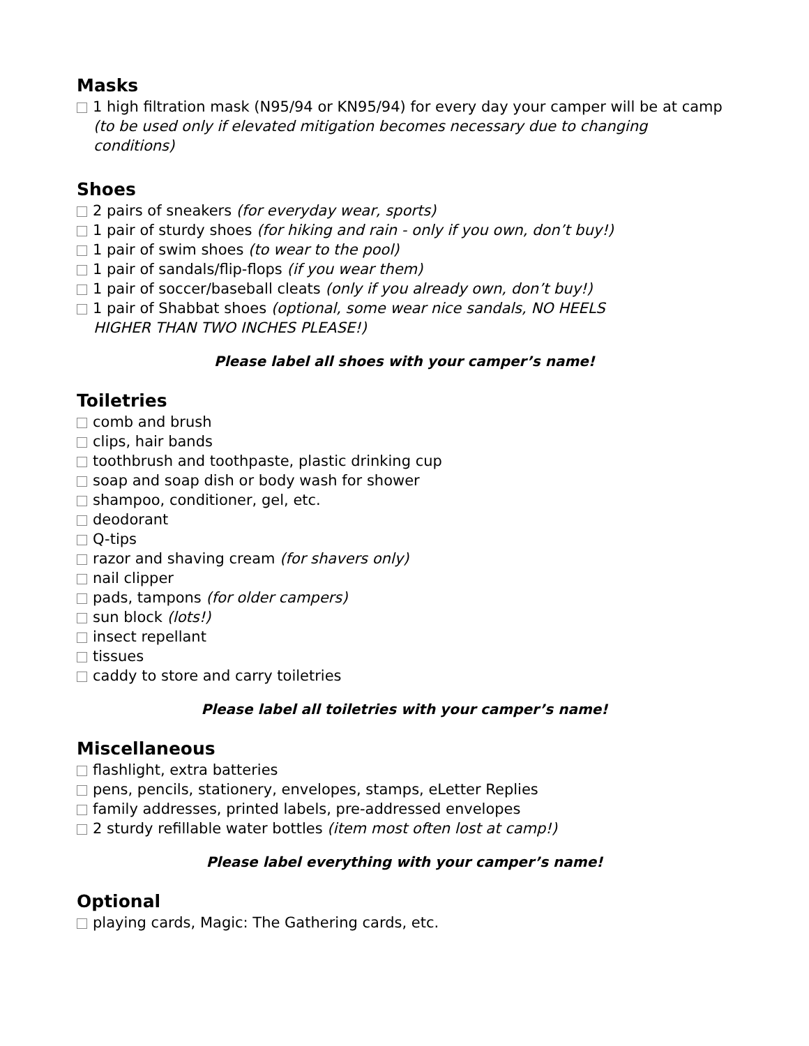Masks
1 high filtration mask (N95/94 or KN95/94) for every day your camper will be at camp (to be used only if elevated mitigation becomes necessary due to changing conditions)
Shoes
2 pairs of sneakers (for everyday wear, sports)
1 pair of sturdy shoes (for hiking and rain - only if you own, don’t buy!)
1 pair of swim shoes (to wear to the pool)
1 pair of sandals/flip-flops (if you wear them)
1 pair of soccer/baseball cleats (only if you already own, don’t buy!)
1 pair of Shabbat shoes (optional, some wear nice sandals, NO HEELS
HIGHER THAN TWO INCHES PLEASE!)
Please label all shoes with your camper’s name!
Toiletries
comb and brush
clips, hair bands
toothbrush and toothpaste, plastic drinking cup
soap and soap dish or body wash for shower
shampoo, conditioner, gel, etc.
deodorant
Q-tips
razor and shaving cream (for shavers only)
nail clipper
pads, tampons (for older campers)
sun block (lots!)
insect repellant
tissues
caddy to store and carry toiletries
Please label all toiletries with your camper’s name!
Miscellaneous
flashlight, extra batteries
pens, pencils, stationery, envelopes, stamps, eLetter Replies
family addresses, printed labels, pre-addressed envelopes
2 sturdy refillable water bottles (item most often lost at camp!)
Please label everything with your camper’s name!
Optional
playing cards, Magic: The Gathering cards, etc.